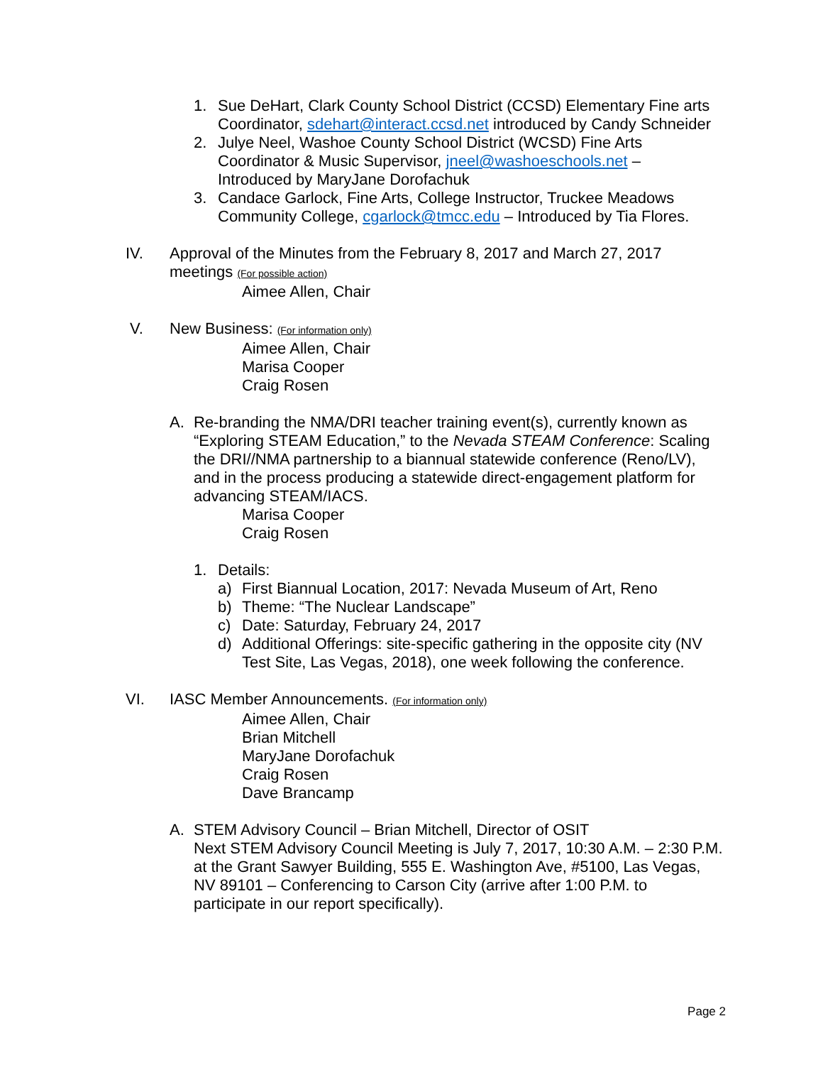1. Sue DeHart, Clark County School District (CCSD) Elementary Fine arts Coordinator, sdehart@interact.ccsd.net introduced by Candy Schneider
2. Julye Neel, Washoe County School District (WCSD) Fine Arts Coordinator & Music Supervisor, jneel@washoeschools.net – Introduced by MaryJane Dorofachuk
3. Candace Garlock, Fine Arts, College Instructor, Truckee Meadows Community College, cgarlock@tmcc.edu – Introduced by Tia Flores.
IV. Approval of the Minutes from the February 8, 2017 and March 27, 2017 meetings (For possible action)
Aimee Allen, Chair
V. New Business: (For information only)
Aimee Allen, Chair
Marisa Cooper
Craig Rosen
A. Re-branding the NMA/DRI teacher training event(s), currently known as “Exploring STEAM Education,” to the Nevada STEAM Conference: Scaling the DRI//NMA partnership to a biannual statewide conference (Reno/LV), and in the process producing a statewide direct-engagement platform for advancing STEAM/IACS.
Marisa Cooper
Craig Rosen
1. Details:
a) First Biannual Location, 2017: Nevada Museum of Art, Reno
b) Theme: “The Nuclear Landscape”
c) Date: Saturday, February 24, 2017
d) Additional Offerings: site-specific gathering in the opposite city (NV Test Site, Las Vegas, 2018), one week following the conference.
VI. IASC Member Announcements. (For information only)
Aimee Allen, Chair
Brian Mitchell
MaryJane Dorofachuk
Craig Rosen
Dave Brancamp
A. STEM Advisory Council – Brian Mitchell, Director of OSIT
Next STEM Advisory Council Meeting is July 7, 2017, 10:30 A.M. – 2:30 P.M. at the Grant Sawyer Building, 555 E. Washington Ave, #5100, Las Vegas, NV 89101 – Conferencing to Carson City (arrive after 1:00 P.M. to participate in our report specifically).
Page 2